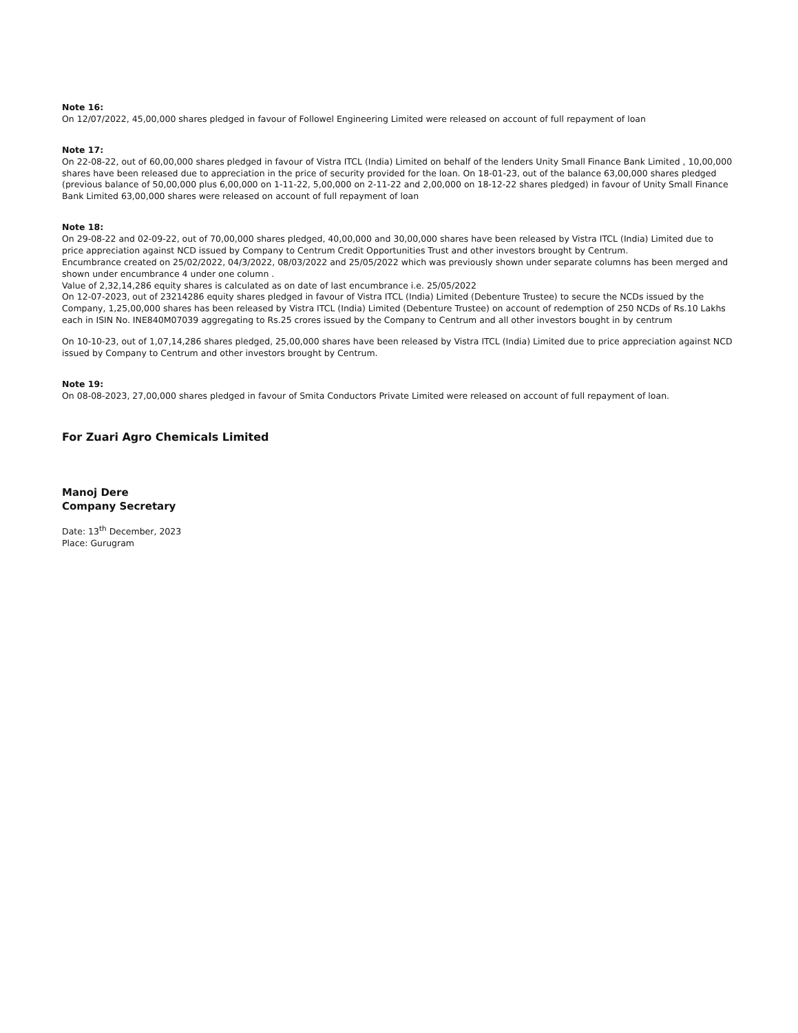Note 16:
On 12/07/2022, 45,00,000 shares pledged in favour of Followel Engineering Limited were released on account of full repayment of loan
Note 17:
On 22-08-22, out of 60,00,000 shares pledged in favour of Vistra ITCL (India) Limited on behalf of the lenders Unity Small Finance Bank Limited , 10,00,000 shares have been released due to appreciation in the price of security provided for the loan. On 18-01-23, out of the balance 63,00,000 shares pledged (previous balance of 50,00,000 plus 6,00,000 on 1-11-22, 5,00,000 on 2-11-22 and 2,00,000 on 18-12-22 shares pledged) in favour of Unity Small Finance Bank Limited 63,00,000 shares were released on account of full repayment of loan
Note 18:
On 29-08-22 and 02-09-22, out of 70,00,000 shares pledged, 40,00,000 and 30,00,000 shares have been released by Vistra ITCL (India) Limited due to price appreciation against NCD issued by Company to Centrum Credit Opportunities Trust and other investors brought by Centrum.
Encumbrance created on 25/02/2022, 04/3/2022, 08/03/2022 and 25/05/2022 which was previously shown under separate columns has been merged and shown under encumbrance 4 under one column .
Value of 2,32,14,286 equity shares is calculated as on date of last encumbrance i.e. 25/05/2022
On 12-07-2023, out of 23214286 equity shares pledged in favour of Vistra ITCL (India) Limited (Debenture Trustee) to secure the NCDs issued by the Company, 1,25,00,000 shares has been released by Vistra ITCL (India) Limited (Debenture Trustee) on account of redemption of 250 NCDs of Rs.10 Lakhs each in ISIN No. INE840M07039 aggregating to Rs.25 crores issued by the Company to Centrum and all other investors bought in by centrum
On 10-10-23, out of 1,07,14,286 shares pledged, 25,00,000 shares have been released by Vistra ITCL (India) Limited due to price appreciation against NCD issued by Company to Centrum and other investors brought by Centrum.
Note 19:
On 08-08-2023, 27,00,000 shares pledged in favour of Smita Conductors Private Limited were released on account of full repayment of loan.
For Zuari Agro Chemicals Limited
Manoj Dere
Company Secretary
Date: 13<sup>th</sup> December, 2023
Place: Gurugram